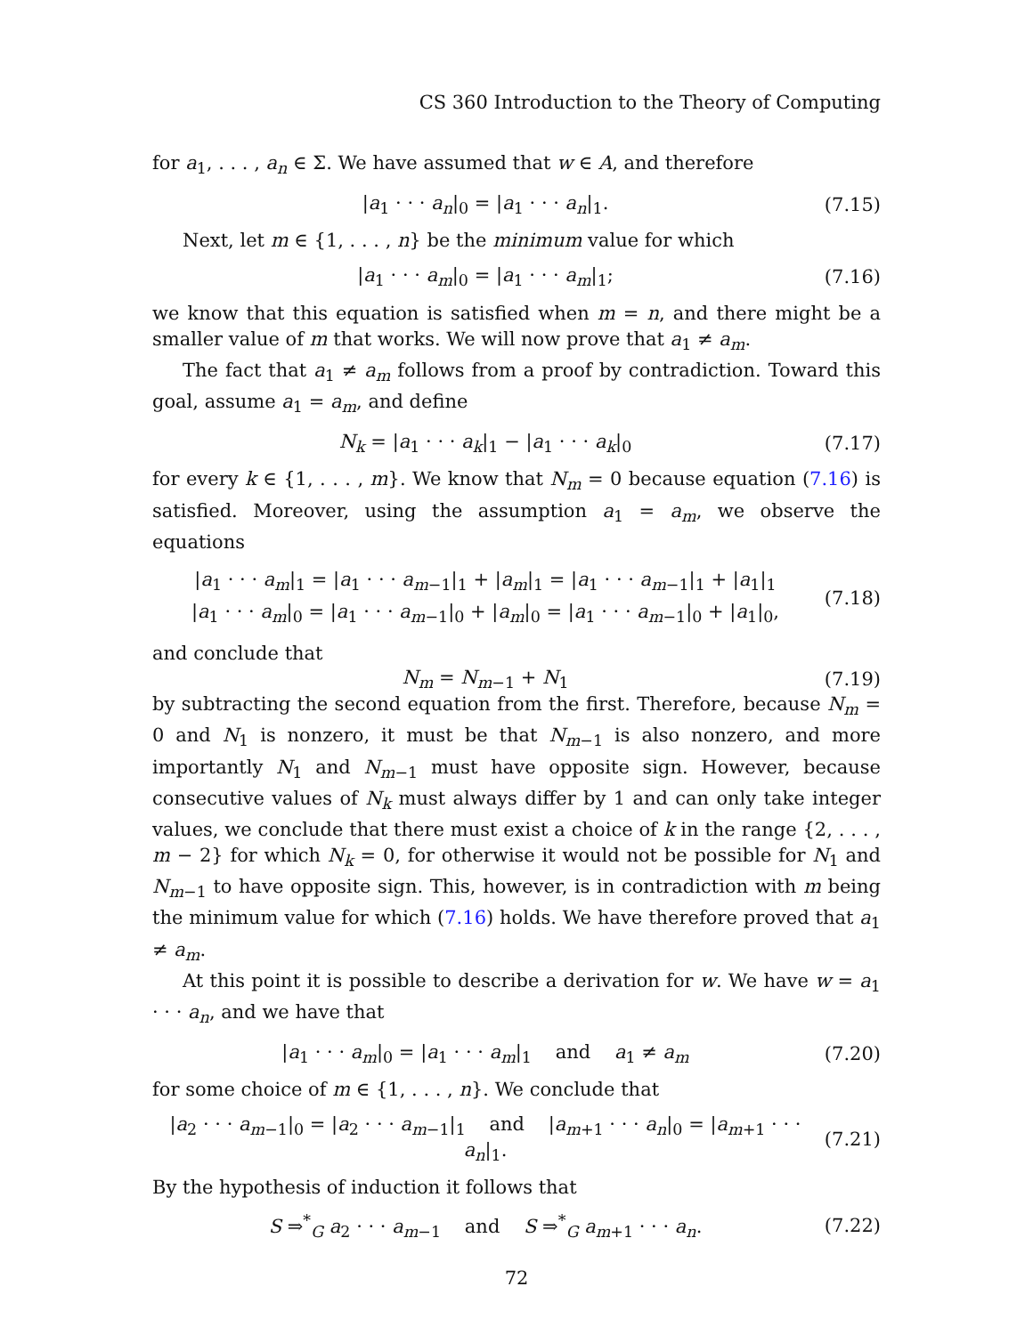CS 360 Introduction to the Theory of Computing
for a<sub>1</sub>, . . . , a<sub>n</sub> ∈ Σ. We have assumed that w ∈ A, and therefore
|a<sub>1</sub> · · · a<sub>n</sub>|<sub>0</sub> = |a<sub>1</sub> · · · a<sub>n</sub>|<sub>1</sub>.
(7.15)
Next, let m ∈ {1, . . . , n} be the minimum value for which
|a<sub>1</sub> · · · a<sub>m</sub>|<sub>0</sub> = |a<sub>1</sub> · · · a<sub>m</sub>|<sub>1</sub>;
(7.16)
we know that this equation is satisfied when m = n, and there might be a smaller value of m that works. We will now prove that a<sub>1</sub> ≠ a<sub>m</sub>.
The fact that a<sub>1</sub> ≠ a<sub>m</sub> follows from a proof by contradiction. Toward this goal, assume a<sub>1</sub> = a<sub>m</sub>, and define
N<sub>k</sub> = |a<sub>1</sub> · · · a<sub>k</sub>|<sub>1</sub> − |a<sub>1</sub> · · · a<sub>k</sub>|<sub>0</sub>
(7.17)
for every k ∈ {1, . . . , m}. We know that N<sub>m</sub> = 0 because equation (7.16) is satisfied. Moreover, using the assumption a<sub>1</sub> = a<sub>m</sub>, we observe the equations
|a<sub>1</sub> · · · a<sub>m</sub>|<sub>1</sub> = |a<sub>1</sub> · · · a<sub>m−1</sub>|<sub>1</sub> + |a<sub>m</sub>|<sub>1</sub> = |a<sub>1</sub> · · · a<sub>m−1</sub>|<sub>1</sub> + |a<sub>1</sub>|<sub>1</sub>
|a<sub>1</sub> · · · a<sub>m</sub>|<sub>0</sub> = |a<sub>1</sub> · · · a<sub>m−1</sub>|<sub>0</sub> + |a<sub>m</sub>|<sub>0</sub> = |a<sub>1</sub> · · · a<sub>m−1</sub>|<sub>0</sub> + |a<sub>1</sub>|<sub>0</sub>,
(7.18)
and conclude that
N<sub>m</sub> = N<sub>m−1</sub> + N<sub>1</sub>
(7.19)
by subtracting the second equation from the first. Therefore, because N<sub>m</sub> = 0 and N<sub>1</sub> is nonzero, it must be that N<sub>m−1</sub> is also nonzero, and more importantly N<sub>1</sub> and N<sub>m−1</sub> must have opposite sign. However, because consecutive values of N<sub>k</sub> must always differ by 1 and can only take integer values, we conclude that there must exist a choice of k in the range {2, . . . , m − 2} for which N<sub>k</sub> = 0, for otherwise it would not be possible for N<sub>1</sub> and N<sub>m−1</sub> to have opposite sign. This, however, is in contradiction with m being the minimum value for which (7.16) holds. We have therefore proved that a<sub>1</sub> ≠ a<sub>m</sub>.
At this point it is possible to describe a derivation for w. We have w = a<sub>1</sub> · · · a<sub>n</sub>, and we have that
|a<sub>1</sub> · · · a<sub>m</sub>|<sub>0</sub> = |a<sub>1</sub> · · · a<sub>m</sub>|<sub>1</sub> and a<sub>1</sub> ≠ a<sub>m</sub>
(7.20)
for some choice of m ∈ {1, . . . , n}. We conclude that
|a<sub>2</sub> · · · a<sub>m−1</sub>|<sub>0</sub> = |a<sub>2</sub> · · · a<sub>m−1</sub>|<sub>1</sub> and |a<sub>m+1</sub> · · · a<sub>n</sub>|<sub>0</sub> = |a<sub>m+1</sub> · · · a<sub>n</sub>|<sub>1</sub>.
(7.21)
By the hypothesis of induction it follows that
S ⇒<sup>*</sup><sub>G</sub> a<sub>2</sub> · · · a<sub>m−1</sub> and S ⇒<sup>*</sup><sub>G</sub> a<sub>m+1</sub> · · · a<sub>n</sub>.
(7.22)
72